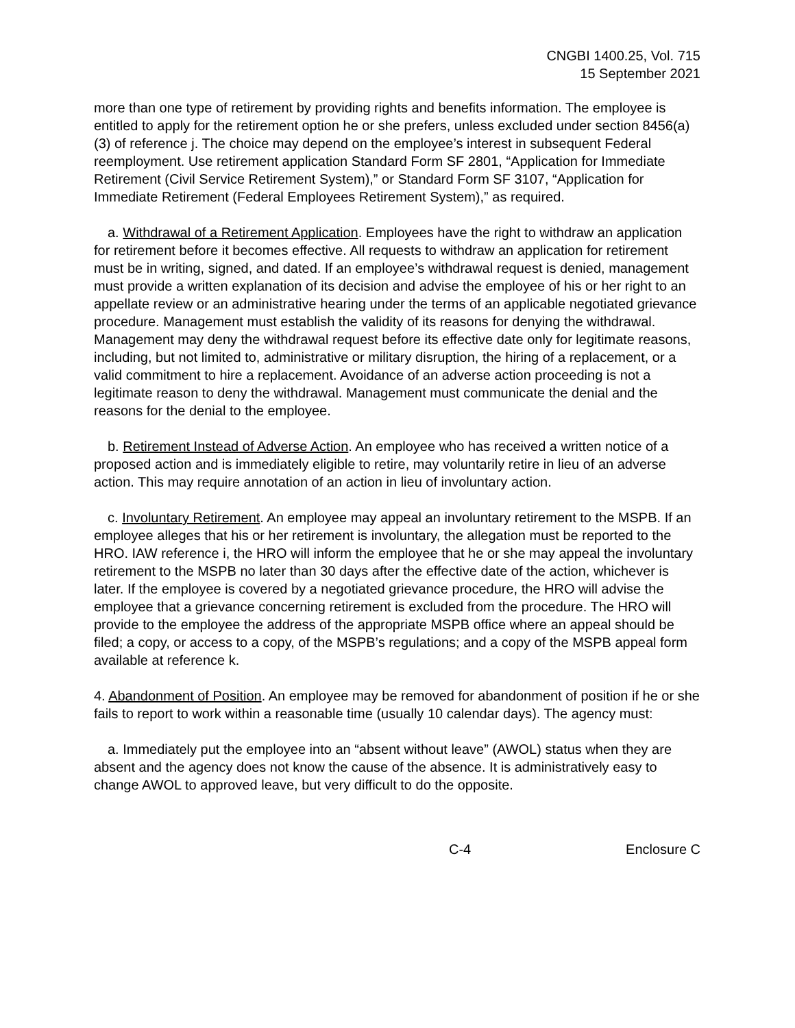CNGBI 1400.25, Vol. 715
15 September 2021
more than one type of retirement by providing rights and benefits information. The employee is entitled to apply for the retirement option he or she prefers, unless excluded under section 8456(a)(3) of reference j. The choice may depend on the employee’s interest in subsequent Federal reemployment. Use retirement application Standard Form SF 2801, “Application for Immediate Retirement (Civil Service Retirement System),” or Standard Form SF 3107, “Application for Immediate Retirement (Federal Employees Retirement System),” as required.
a. Withdrawal of a Retirement Application. Employees have the right to withdraw an application for retirement before it becomes effective. All requests to withdraw an application for retirement must be in writing, signed, and dated. If an employee’s withdrawal request is denied, management must provide a written explanation of its decision and advise the employee of his or her right to an appellate review or an administrative hearing under the terms of an applicable negotiated grievance procedure. Management must establish the validity of its reasons for denying the withdrawal. Management may deny the withdrawal request before its effective date only for legitimate reasons, including, but not limited to, administrative or military disruption, the hiring of a replacement, or a valid commitment to hire a replacement. Avoidance of an adverse action proceeding is not a legitimate reason to deny the withdrawal. Management must communicate the denial and the reasons for the denial to the employee.
b. Retirement Instead of Adverse Action. An employee who has received a written notice of a proposed action and is immediately eligible to retire, may voluntarily retire in lieu of an adverse action. This may require annotation of an action in lieu of involuntary action.
c. Involuntary Retirement. An employee may appeal an involuntary retirement to the MSPB. If an employee alleges that his or her retirement is involuntary, the allegation must be reported to the HRO. IAW reference i, the HRO will inform the employee that he or she may appeal the involuntary retirement to the MSPB no later than 30 days after the effective date of the action, whichever is later. If the employee is covered by a negotiated grievance procedure, the HRO will advise the employee that a grievance concerning retirement is excluded from the procedure. The HRO will provide to the employee the address of the appropriate MSPB office where an appeal should be filed; a copy, or access to a copy, of the MSPB’s regulations; and a copy of the MSPB appeal form available at reference k.
4. Abandonment of Position. An employee may be removed for abandonment of position if he or she fails to report to work within a reasonable time (usually 10 calendar days). The agency must:
a. Immediately put the employee into an “absent without leave” (AWOL) status when they are absent and the agency does not know the cause of the absence. It is administratively easy to change AWOL to approved leave, but very difficult to do the opposite.
C-4 Enclosure C